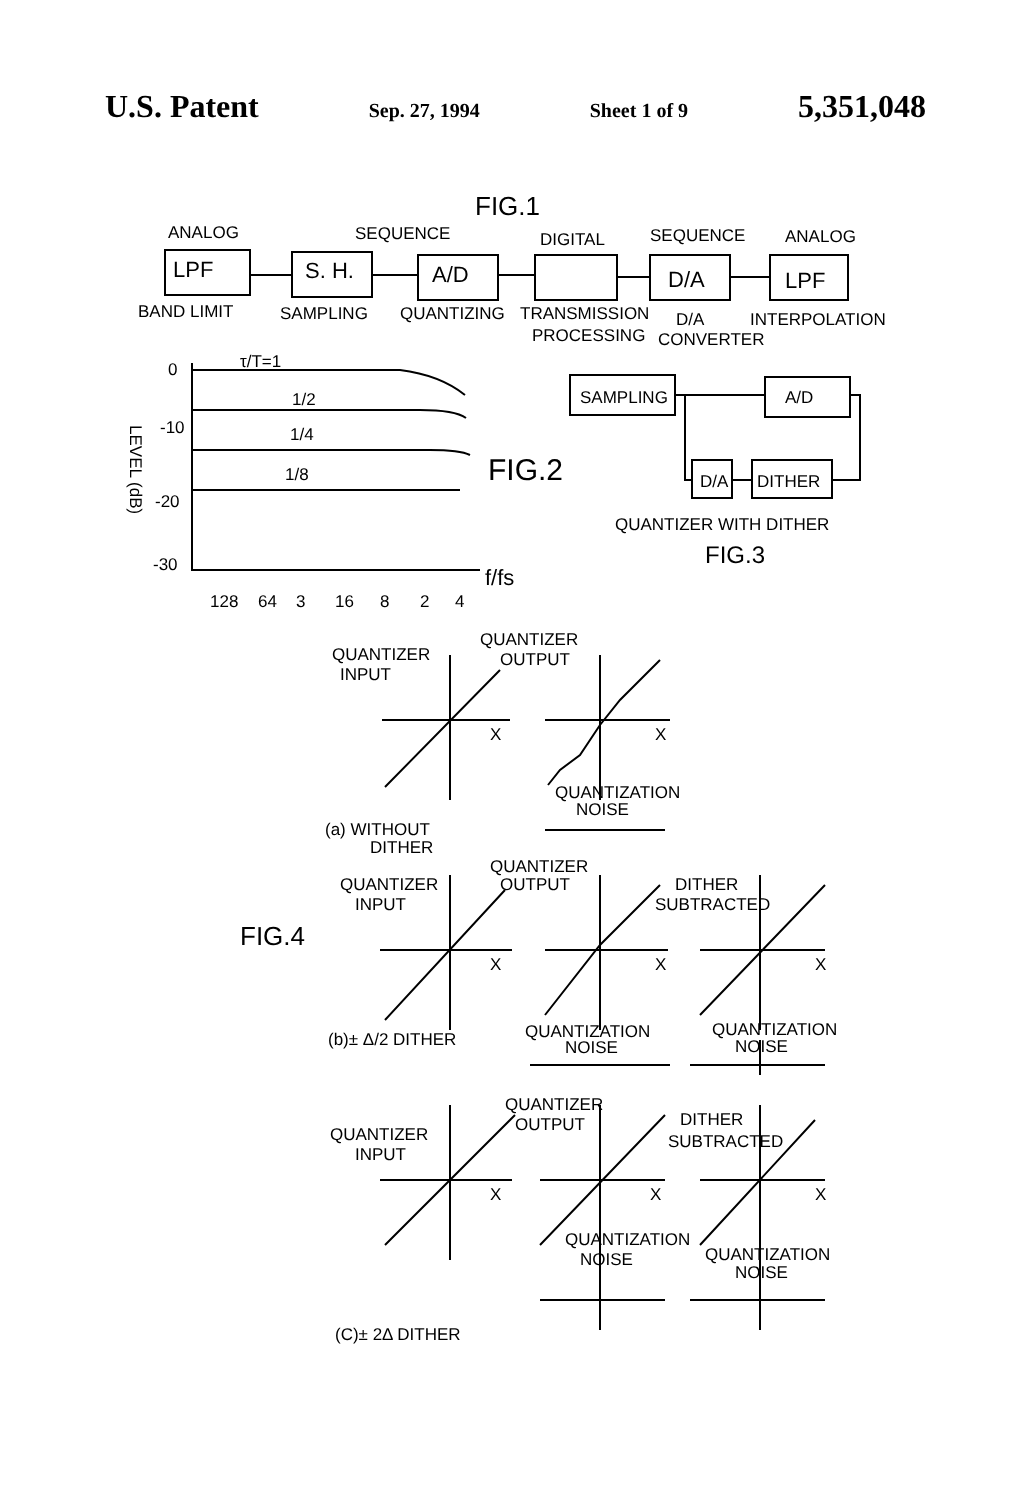U.S. Patent Sep. 27, 1994 Sheet 1 of 9 5,351,048
FIG.1
ANALOG
SEQUENCE
DIGITAL
SEQUENCE
ANALOG
LPF
S. H.
A/D
D/A
LPF
BAND LIMIT
SAMPLING
QUANTIZING
TRANSMISSION
PROCESSING
D/A
CONVERTER
INTERPOLATION
0
-10
-20
-30
τ/T=1
1/2
1/4
1/8
LEVEL (dB)
128
64
3
16
8
2
4
f/fs
FIG.2
SAMPLING
A/D
D/A
DITHER
QUANTIZER WITH DITHER
FIG.3
QUANTIZER
OUTPUT
QUANTIZER
INPUT
X
X
QUANTIZATION
NOISE
(a) WITHOUT
DITHER
QUANTIZER
OUTPUT
QUANTIZER
INPUT
DITHER
SUBTRACTED
FIG.4
X
X
X
(b)± Δ/2 DITHER
QUANTIZATION
NOISE
QUANTIZATION
NOISE
QUANTIZER
OUTPUT
QUANTIZER
INPUT
DITHER
SUBTRACTED
X
X
X
QUANTIZATION
NOISE
QUANTIZATION
NOISE
(C)± 2Δ DITHER